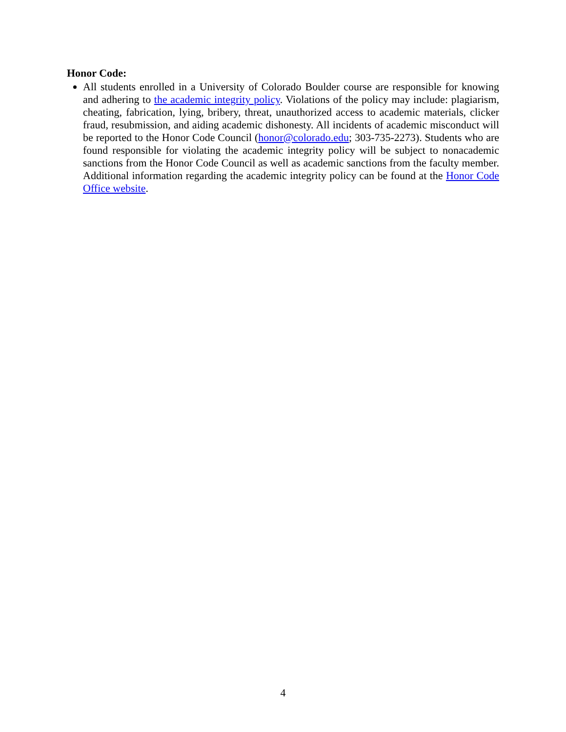Honor Code:
All students enrolled in a University of Colorado Boulder course are responsible for knowing and adhering to the academic integrity policy. Violations of the policy may include: plagiarism, cheating, fabrication, lying, bribery, threat, unauthorized access to academic materials, clicker fraud, resubmission, and aiding academic dishonesty. All incidents of academic misconduct will be reported to the Honor Code Council (honor@colorado.edu; 303-735-2273). Students who are found responsible for violating the academic integrity policy will be subject to nonacademic sanctions from the Honor Code Council as well as academic sanctions from the faculty member. Additional information regarding the academic integrity policy can be found at the Honor Code Office website.
4